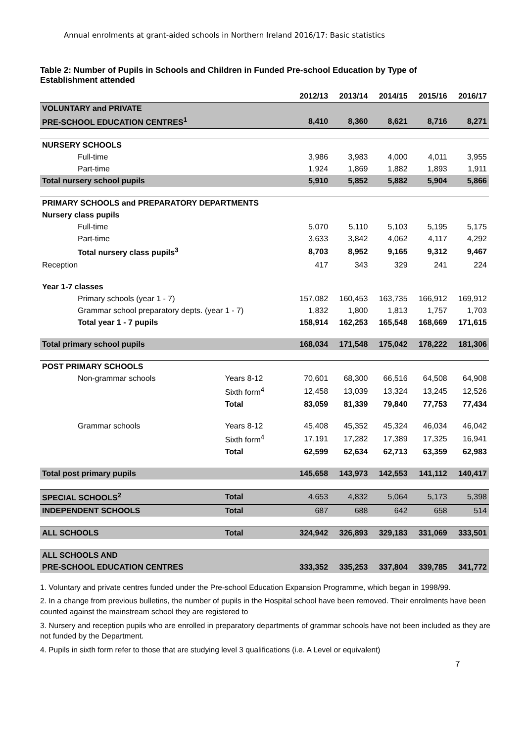Annual enrolments at grant-aided schools in Northern Ireland 2016/17: Basic statistics
Table 2: Number of Pupils in Schools and Children in Funded Pre-school Education by Type of Establishment attended
| | | 2012/13 | 2013/14 | 2014/15 | 2015/16 | 2016/17 |
| --- | --- | --- | --- | --- | --- | --- |
| VOLUNTARY and PRIVATE | | | | | | |
| PRE-SCHOOL EDUCATION CENTRES<sup>1</sup> | | 8,410 | 8,360 | 8,621 | 8,716 | 8,271 |
| NURSERY SCHOOLS | | | | | | |
| Full-time | | 3,986 | 3,983 | 4,000 | 4,011 | 3,955 |
| Part-time | | 1,924 | 1,869 | 1,882 | 1,893 | 1,911 |
| Total nursery school pupils | | 5,910 | 5,852 | 5,882 | 5,904 | 5,866 |
| PRIMARY SCHOOLS and PREPARATORY DEPARTMENTS | | | | | | |
| Nursery class pupils | | | | | | |
| Full-time | | 5,070 | 5,110 | 5,103 | 5,195 | 5,175 |
| Part-time | | 3,633 | 3,842 | 4,062 | 4,117 | 4,292 |
| Total nursery class pupils<sup>3</sup> | | 8,703 | 8,952 | 9,165 | 9,312 | 9,467 |
| Reception | | 417 | 343 | 329 | 241 | 224 |
| Year 1-7 classes | | | | | | |
| Primary schools (year 1 - 7) | | 157,082 | 160,453 | 163,735 | 166,912 | 169,912 |
| Grammar school preparatory depts. (year 1 - 7) | | 1,832 | 1,800 | 1,813 | 1,757 | 1,703 |
| Total year 1 - 7 pupils | | 158,914 | 162,253 | 165,548 | 168,669 | 171,615 |
| Total primary school pupils | | 168,034 | 171,548 | 175,042 | 178,222 | 181,306 |
| POST PRIMARY SCHOOLS | | | | | | |
| Non-grammar schools | Years 8-12 | 70,601 | 68,300 | 66,516 | 64,508 | 64,908 |
| | Sixth form<sup>4</sup> | 12,458 | 13,039 | 13,324 | 13,245 | 12,526 |
| | Total | 83,059 | 81,339 | 79,840 | 77,753 | 77,434 |
| Grammar schools | Years 8-12 | 45,408 | 45,352 | 45,324 | 46,034 | 46,042 |
| | Sixth form<sup>4</sup> | 17,191 | 17,282 | 17,389 | 17,325 | 16,941 |
| | Total | 62,599 | 62,634 | 62,713 | 63,359 | 62,983 |
| Total post primary pupils | | 145,658 | 143,973 | 142,553 | 141,112 | 140,417 |
| SPECIAL SCHOOLS<sup>2</sup> | Total | 4,653 | 4,832 | 5,064 | 5,173 | 5,398 |
| INDEPENDENT SCHOOLS | Total | 687 | 688 | 642 | 658 | 514 |
| ALL SCHOOLS | Total | 324,942 | 326,893 | 329,183 | 331,069 | 333,501 |
| ALL SCHOOLS AND | | | | | | |
| PRE-SCHOOL EDUCATION CENTRES | | 333,352 | 335,253 | 337,804 | 339,785 | 341,772 |
1. Voluntary and private centres funded under the Pre-school Education Expansion Programme, which began in 1998/99.
2. In a change from previous bulletins, the number of pupils in the Hospital school have been removed. Their enrolments have been counted against the mainstream school they are registered to
3. Nursery and reception pupils who are enrolled in preparatory departments of grammar schools have not been included as they are not funded by the Department.
4. Pupils in sixth form refer to those that are studying level 3 qualifications (i.e. A Level or equivalent)
7